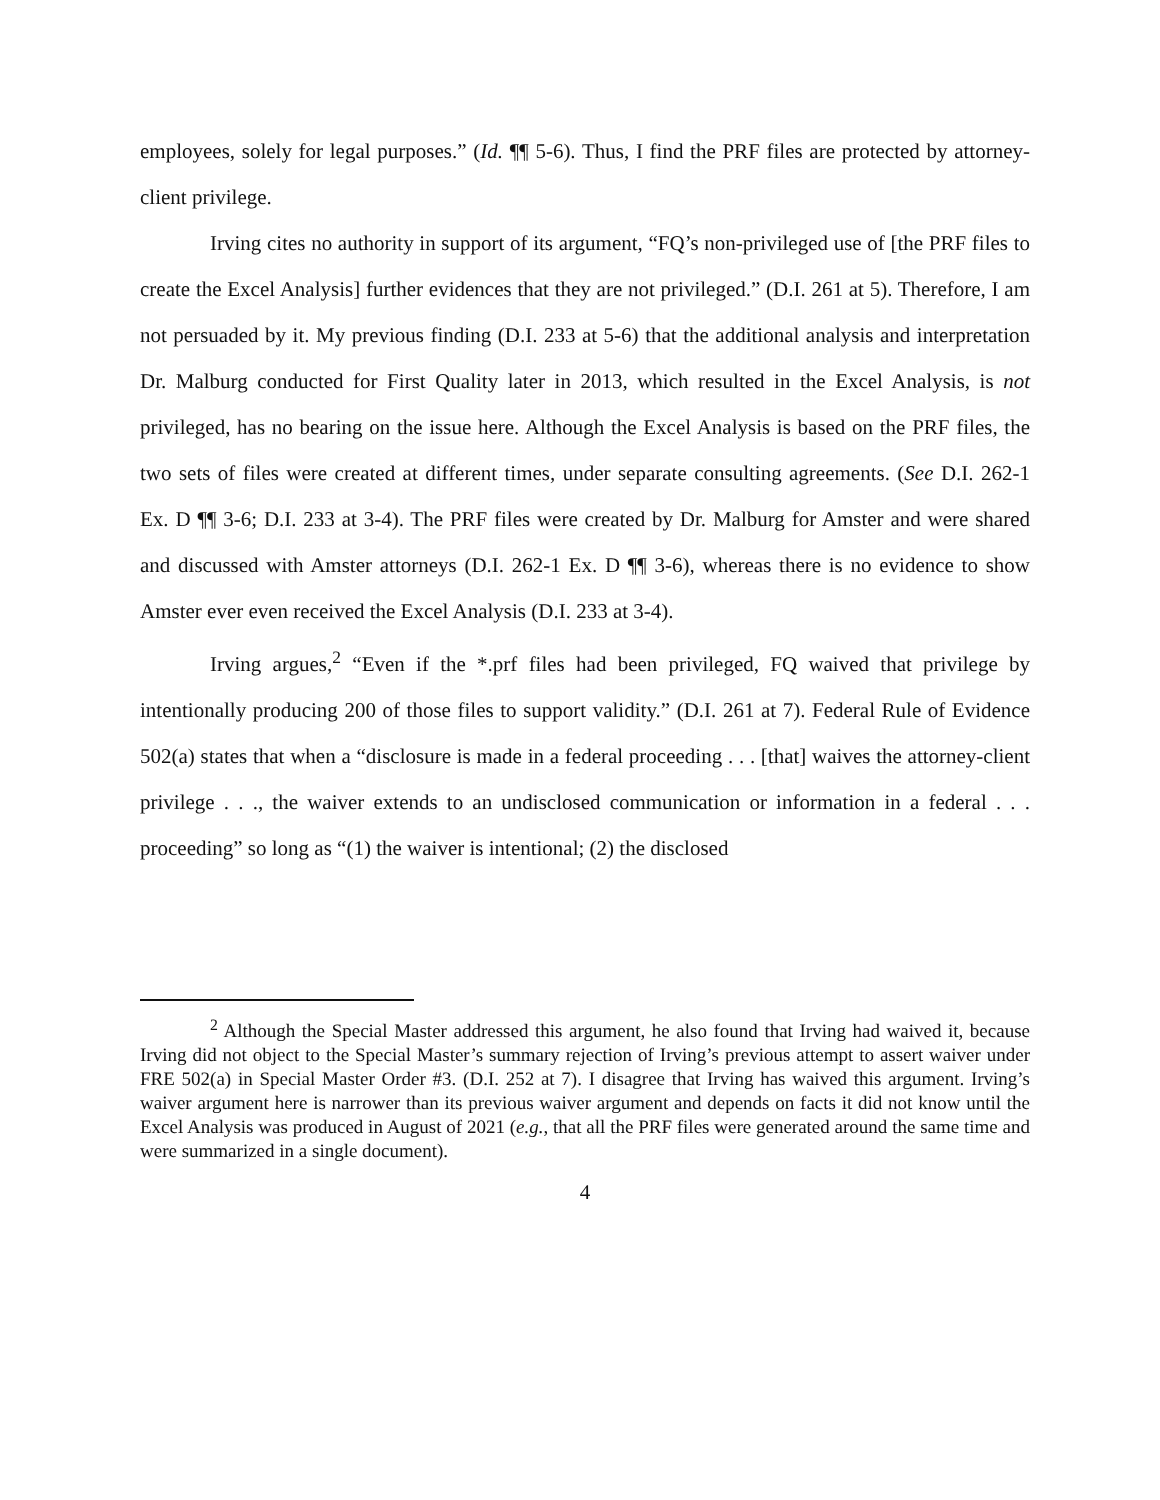employees, solely for legal purposes.” (Id. ¶¶ 5-6). Thus, I find the PRF files are protected by attorney-client privilege.
Irving cites no authority in support of its argument, “FQ’s non-privileged use of [the PRF files to create the Excel Analysis] further evidences that they are not privileged.” (D.I. 261 at 5). Therefore, I am not persuaded by it. My previous finding (D.I. 233 at 5-6) that the additional analysis and interpretation Dr. Malburg conducted for First Quality later in 2013, which resulted in the Excel Analysis, is not privileged, has no bearing on the issue here. Although the Excel Analysis is based on the PRF files, the two sets of files were created at different times, under separate consulting agreements. (See D.I. 262-1 Ex. D ¶¶ 3-6; D.I. 233 at 3-4). The PRF files were created by Dr. Malburg for Amster and were shared and discussed with Amster attorneys (D.I. 262-1 Ex. D ¶¶ 3-6), whereas there is no evidence to show Amster ever even received the Excel Analysis (D.I. 233 at 3-4).
Irving argues,<sup>2</sup> “Even if the *.prf files had been privileged, FQ waived that privilege by intentionally producing 200 of those files to support validity.” (D.I. 261 at 7). Federal Rule of Evidence 502(a) states that when a “disclosure is made in a federal proceeding . . . [that] waives the attorney-client privilege . . ., the waiver extends to an undisclosed communication or information in a federal . . . proceeding” so long as “(1) the waiver is intentional; (2) the disclosed
<sup>2</sup> Although the Special Master addressed this argument, he also found that Irving had waived it, because Irving did not object to the Special Master’s summary rejection of Irving’s previous attempt to assert waiver under FRE 502(a) in Special Master Order #3. (D.I. 252 at 7). I disagree that Irving has waived this argument. Irving’s waiver argument here is narrower than its previous waiver argument and depends on facts it did not know until the Excel Analysis was produced in August of 2021 (e.g., that all the PRF files were generated around the same time and were summarized in a single document).
4